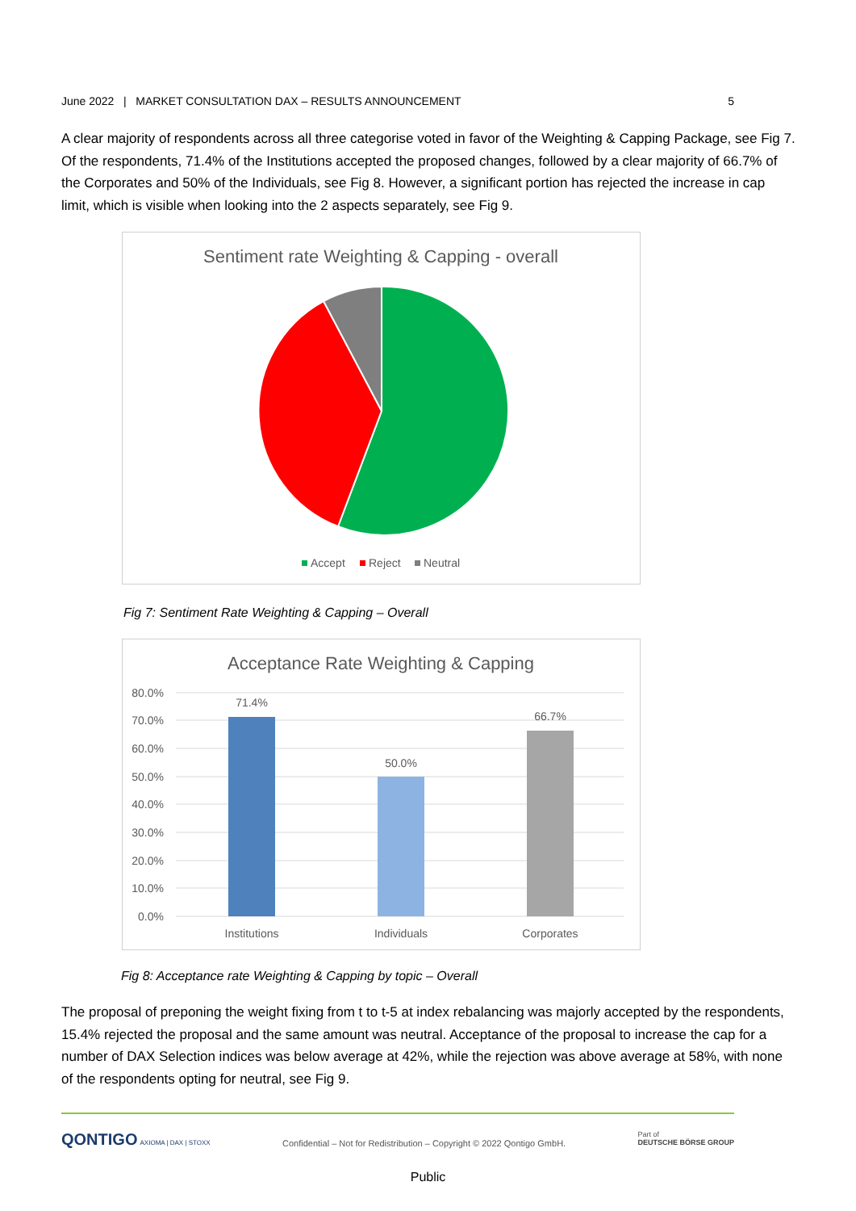June 2022 | MARKET CONSULTATION DAX – RESULTS ANNOUNCEMENT 5
A clear majority of respondents across all three categorise voted in favor of the Weighting & Capping Package, see Fig 7. Of the respondents, 71.4% of the Institutions accepted the proposed changes, followed by a clear majority of 66.7% of the Corporates and 50% of the Individuals, see Fig 8. However, a significant portion has rejected the increase in cap limit, which is visible when looking into the 2 aspects separately, see Fig 9.
Sentiment rate Weighting & Capping - overall
Accept
Reject
Neutral
Fig 7: Sentiment Rate Weighting & Capping – Overall
Acceptance Rate Weighting & Capping
80.0%
70.0%
60.0%
50.0%
40.0%
30.0%
20.0%
10.0%
0.0%
71.4%
50.0%
66.7%
Institutions
Individuals
Corporates
Fig 8: Acceptance rate Weighting & Capping by topic – Overall
The proposal of preponing the weight fixing from t to t-5 at index rebalancing was majorly accepted by the respondents, 15.4% rejected the proposal and the same amount was neutral. Acceptance of the proposal to increase the cap for a number of DAX Selection indices was below average at 42%, while the rejection was above average at 58%, with none of the respondents opting for neutral, see Fig 9.
QONTIGO AXIOMA | DAX | STOXX Confidential – Not for Redistribution – Copyright © 2022 Qontigo GmbH. Part of
DEUTSCHE BÖRSE GROUP
Public